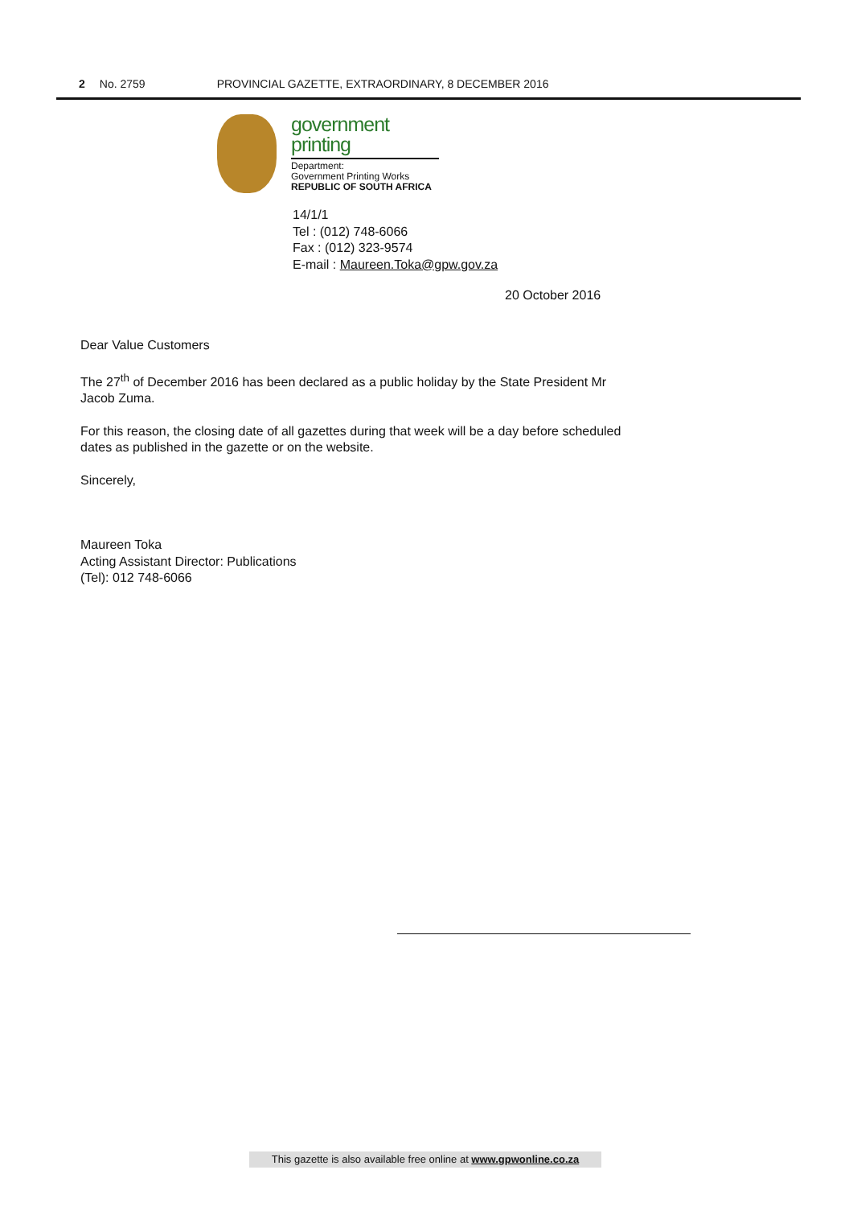2 No. 2759 PROVINCIAL GAZETTE, EXTRAORDINARY, 8 DECEMBER 2016
government
printing
Department:
Government Printing Works
REPUBLIC OF SOUTH AFRICA
14/1/1
Tel : (012) 748-6066
Fax : (012) 323-9574
E-mail : Maureen.Toka@gpw.gov.za
20 October 2016
Dear Value Customers
The 27<sup>th</sup> of December 2016 has been declared as a public holiday by the State President Mr Jacob Zuma.
For this reason, the closing date of all gazettes during that week will be a day before scheduled dates as published in the gazette or on the website.
Sincerely,
Maureen Toka
Acting Assistant Director: Publications
(Tel): 012 748-6066
This gazette is also available free online at www.gpwonline.co.za